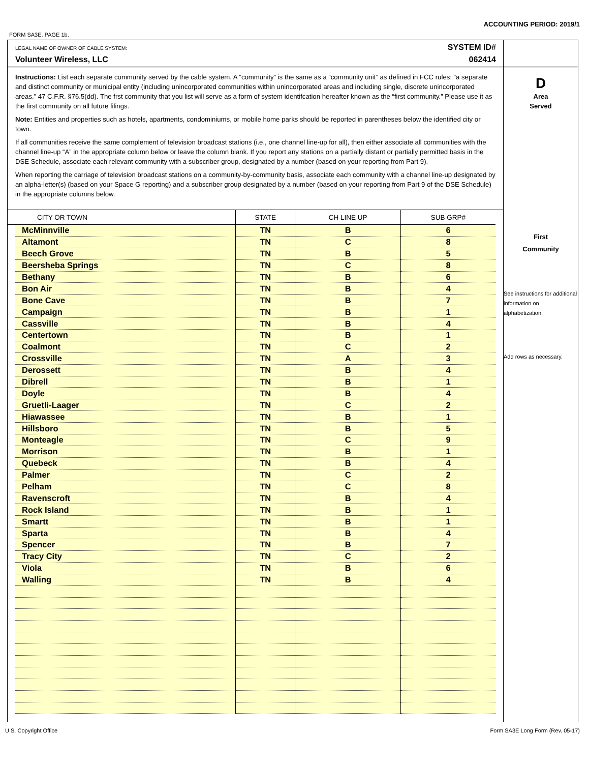ACCOUNTING PERIOD: 2019/1
FORM SA3E. PAGE 1b.
LEGAL NAME OF OWNER OF CABLE SYSTEM:
Volunteer Wireless, LLC
SYSTEM ID#
062414
Instructions: List each separate community served by the cable system. A “community” is the same as a “community unit” as defined in FCC rules: “a separate and distinct community or municipal entity (including unincorporated communities within unincorporated areas and including single, discrete unincorporated areas.” 47 C.F.R. §76.5(dd). The frst community that you list will serve as a form of system identifcation hereafter known as the “first community.” Please use it as the first community on all future filings.
Note: Entities and properties such as hotels, apartments, condominiums, or mobile home parks should be reported in parentheses below the identified city or town.
If all communities receive the same complement of television broadcast stations (i.e., one channel line-up for all), then either associate all communities with the channel line-up “A” in the appropriate column below or leave the column blank. If you report any stations on a partially distant or partially permitted basis in the DSE Schedule, associate each relevant community with a subscriber group, designated by a number (based on your reporting from Part 9).
When reporting the carriage of television broadcast stations on a community-by-community basis, associate each community with a channel line-up designated by an alpha-letter(s) (based on your Space G reporting) and a subscriber group designated by a number (based on your reporting from Part 9 of the DSE Schedule) in the appropriate columns below.
| CITY OR TOWN | | STATE | CH LINE UP | SUB GRP# |
| --- | --- | --- | --- | --- |
| | McMinnville | TN | B | 6 |
| | Altamont | TN | C | 8 |
| | Beech Grove | TN | B | 5 |
| | Beersheba Springs | TN | C | 8 |
| | Bethany | TN | B | 6 |
| | Bon Air | TN | B | 4 |
| | Bone Cave | TN | B | 7 |
| | Campaign | TN | B | 1 |
| | Cassville | TN | B | 4 |
| | Centertown | TN | B | 1 |
| | Coalmont | TN | C | 2 |
| | Crossville | TN | A | 3 |
| | Derossett | TN | B | 4 |
| | Dibrell | TN | B | 1 |
| | Doyle | TN | B | 4 |
| | Gruetli-Laager | TN | C | 2 |
| | Hiawassee | TN | B | 1 |
| | Hillsboro | TN | B | 5 |
| | Monteagle | TN | C | 9 |
| | Morrison | TN | B | 1 |
| | Quebeck | TN | B | 4 |
| | Palmer | TN | C | 2 |
| | Pelham | TN | C | 8 |
| | Ravenscroft | TN | B | 4 |
| | Rock Island | TN | B | 1 |
| | Smartt | TN | B | 1 |
| | Sparta | TN | B | 4 |
| | Spencer | TN | B | 7 |
| | Tracy City | TN | C | 2 |
| | Viola | TN | B | 6 |
| | Walling | TN | B | 4 |
D
Area
Served
First
Community
See instructions for additional information on alphabetization.
Add rows as necessary.
U.S. Copyright Office
Form SA3E Long Form (Rev. 05-17)